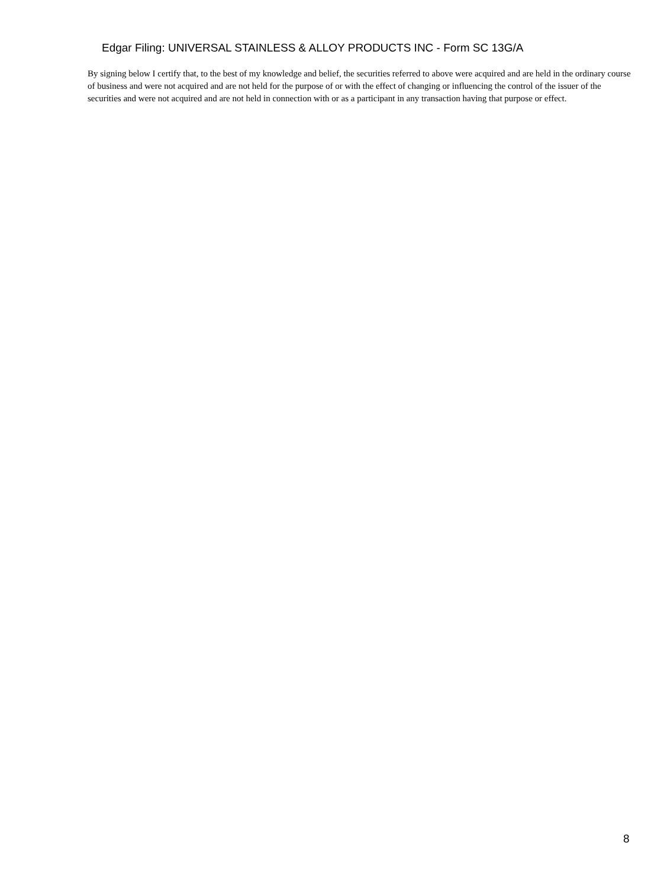Edgar Filing: UNIVERSAL STAINLESS & ALLOY PRODUCTS INC - Form SC 13G/A
By signing below I certify that, to the best of my knowledge and belief, the securities referred to above were acquired and are held in the ordinary course of business and were not acquired and are not held for the purpose of or with the effect of changing or influencing the control of the issuer of the securities and were not acquired and are not held in connection with or as a participant in any transaction having that purpose or effect.
8